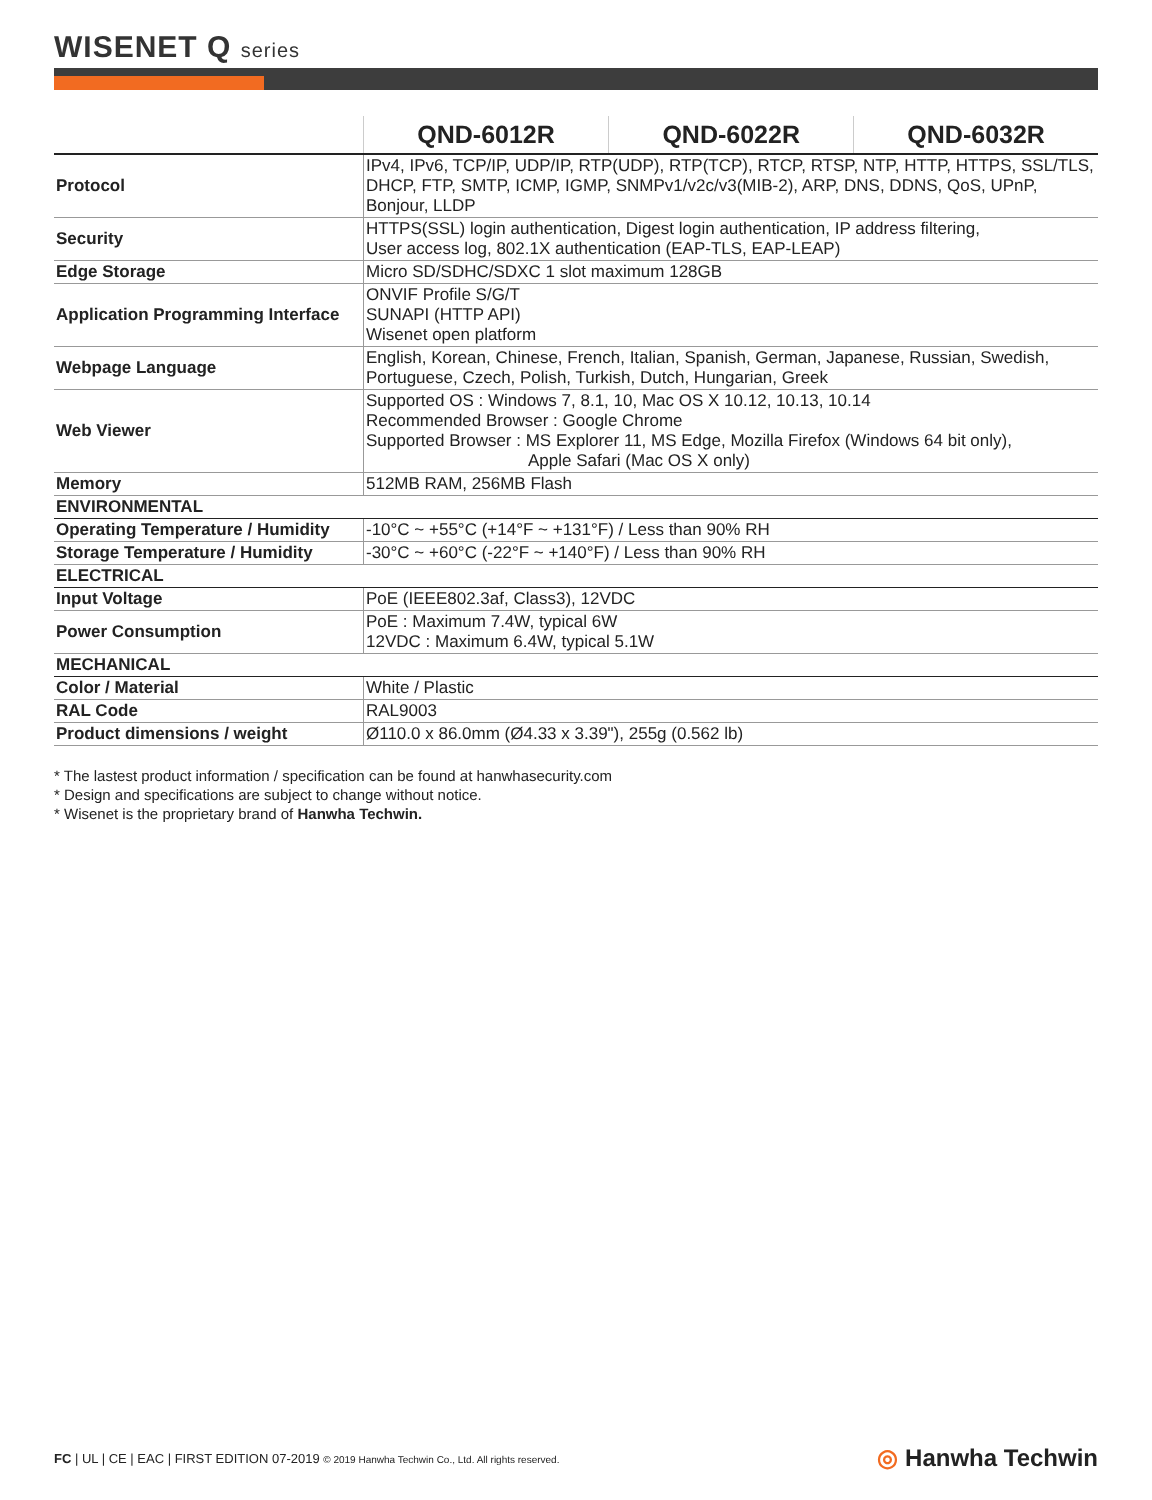WISENET Q series
| | QND-6012R | QND-6022R | QND-6032R |
| --- | --- | --- | --- |
| Protocol | IPv4, IPv6, TCP/IP, UDP/IP, RTP(UDP), RTP(TCP), RTCP, RTSP, NTP, HTTP, HTTPS, SSL/TLS, DHCP, FTP, SMTP, ICMP, IGMP, SNMPv1/v2c/v3(MIB-2), ARP, DNS, DDNS, QoS, UPnP, Bonjour, LLDP | | |
| Security | HTTPS(SSL) login authentication, Digest login authentication, IP address filtering, User access log, 802.1X authentication (EAP-TLS, EAP-LEAP) | | |
| Edge Storage | Micro SD/SDHC/SDXC 1 slot maximum 128GB | | |
| Application Programming Interface | ONVIF Profile S/G/T SUNAPI (HTTP API) Wisenet open platform | | |
| Webpage Language | English, Korean, Chinese, French, Italian, Spanish, German, Japanese, Russian, Swedish, Portuguese, Czech, Polish, Turkish, Dutch, Hungarian, Greek | | |
| Web Viewer | Supported OS : Windows 7, 8.1, 10, Mac OS X 10.12, 10.13, 10.14 Recommended Browser : Google Chrome Supported Browser : MS Explorer 11, MS Edge, Mozilla Firefox (Windows 64 bit only), Apple Safari (Mac OS X only) | | |
| Memory | 512MB RAM, 256MB Flash | | |
| ENVIRONMENTAL | | | |
| Operating Temperature / Humidity | -10°C ~ +55°C (+14°F ~ +131°F) / Less than 90% RH | | |
| Storage Temperature / Humidity | -30°C ~ +60°C (-22°F ~ +140°F) / Less than 90% RH | | |
| ELECTRICAL | | | |
| Input Voltage | PoE (IEEE802.3af, Class3), 12VDC | | |
| Power Consumption | PoE : Maximum 7.4W, typical 6W 12VDC : Maximum 6.4W, typical 5.1W | | |
| MECHANICAL | | | |
| Color / Material | White / Plastic | | |
| RAL Code | RAL9003 | | |
| Product dimensions / weight | Ø110.0 x 86.0mm (Ø4.33 x 3.39"), 255g (0.562 lb) | | |
* The lastest product information / specification can be found at hanwhasecurity.com
* Design and specifications are subject to change without notice.
* Wisenet is the proprietary brand of Hanwha Techwin.
FC | UL | CE | EAC | FIRST EDITION 07-2019 © 2019 Hanwha Techwin Co., Ltd. All rights reserved.
◎ Hanwha Techwin